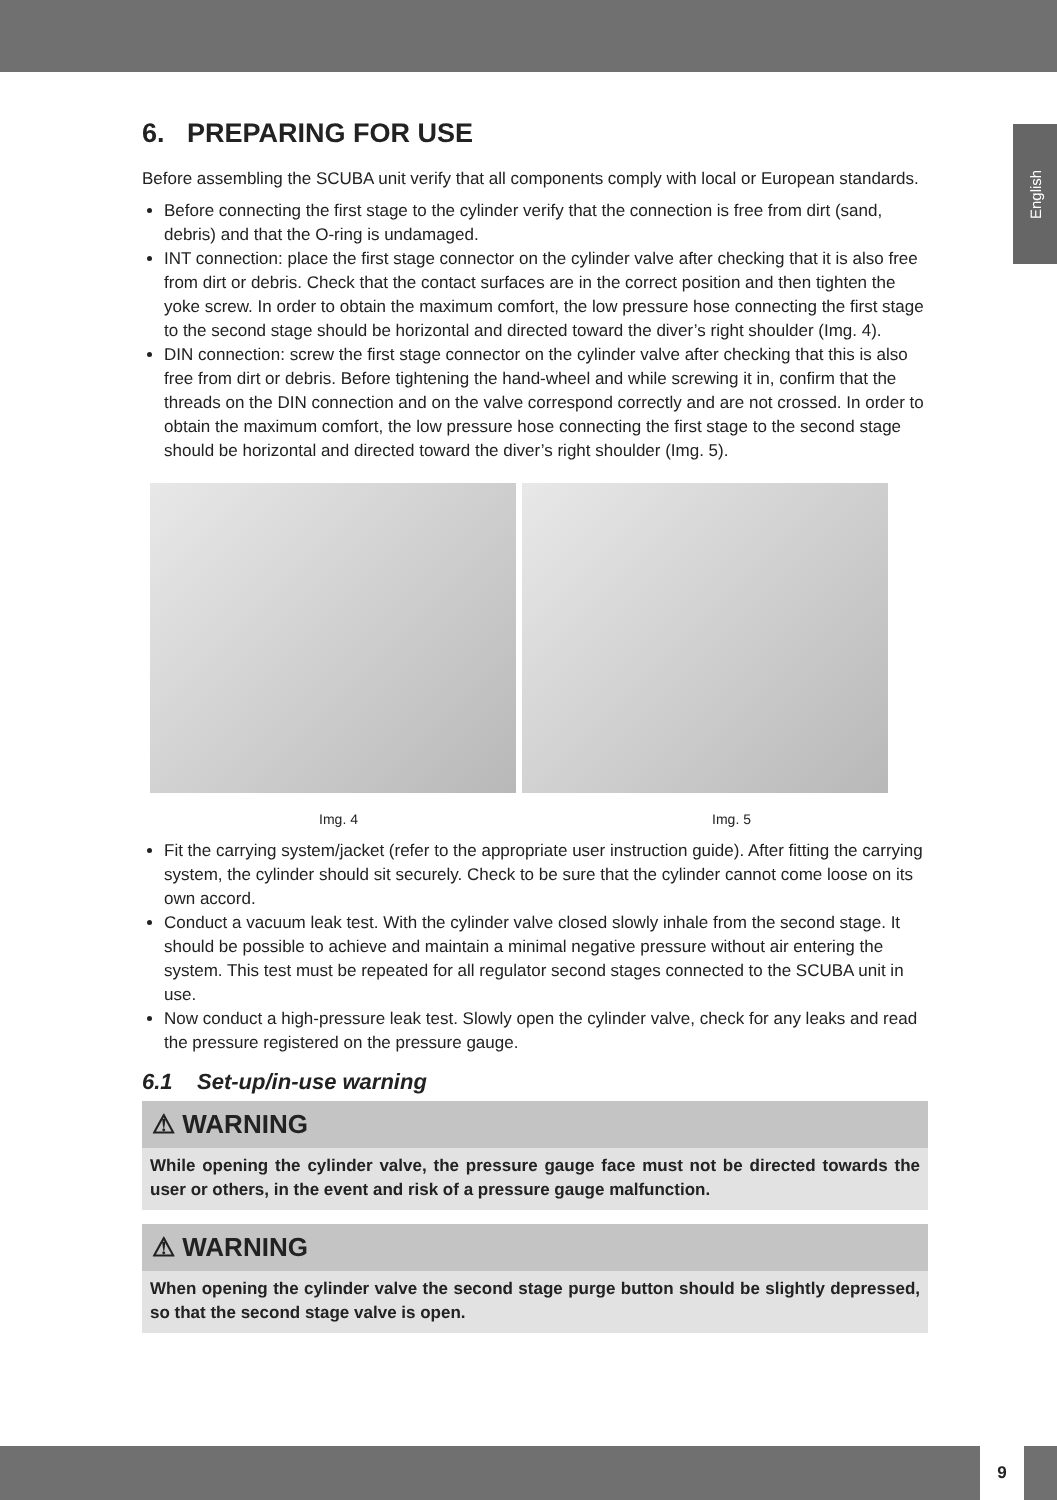English
6. PREPARING FOR USE
Before assembling the SCUBA unit verify that all components comply with local or European standards.
Before connecting the first stage to the cylinder verify that the connection is free from dirt (sand, debris) and that the O-ring is undamaged.
INT connection: place the first stage connector on the cylinder valve after checking that it is also free from dirt or debris. Check that the contact surfaces are in the correct position and then tighten the yoke screw. In order to obtain the maximum comfort, the low pressure hose connecting the first stage to the second stage should be horizontal and directed toward the diver’s right shoulder (Img. 4).
DIN connection: screw the first stage connector on the cylinder valve after checking that this is also free from dirt or debris. Before tightening the hand-wheel and while screwing it in, confirm that the threads on the DIN connection and on the valve correspond correctly and are not crossed. In order to obtain the maximum comfort, the low pressure hose connecting the first stage to the second stage should be horizontal and directed toward the diver’s right shoulder (Img. 5).
Img. 4 Img. 5
Fit the carrying system/jacket (refer to the appropriate user instruction guide). After fitting the carrying system, the cylinder should sit securely. Check to be sure that the cylinder cannot come loose on its own accord.
Conduct a vacuum leak test. With the cylinder valve closed slowly inhale from the second stage. It should be possible to achieve and maintain a minimal negative pressure without air entering the system. This test must be repeated for all regulator second stages connected to the SCUBA unit in use.
Now conduct a high-pressure leak test. Slowly open the cylinder valve, check for any leaks and read the pressure registered on the pressure gauge.
6.1 Set-up/in-use warning
⚠ WARNING
While opening the cylinder valve, the pressure gauge face must not be directed towards the user or others, in the event and risk of a pressure gauge malfunction.
⚠ WARNING
When opening the cylinder valve the second stage purge button should be slightly depressed, so that the second stage valve is open.
9